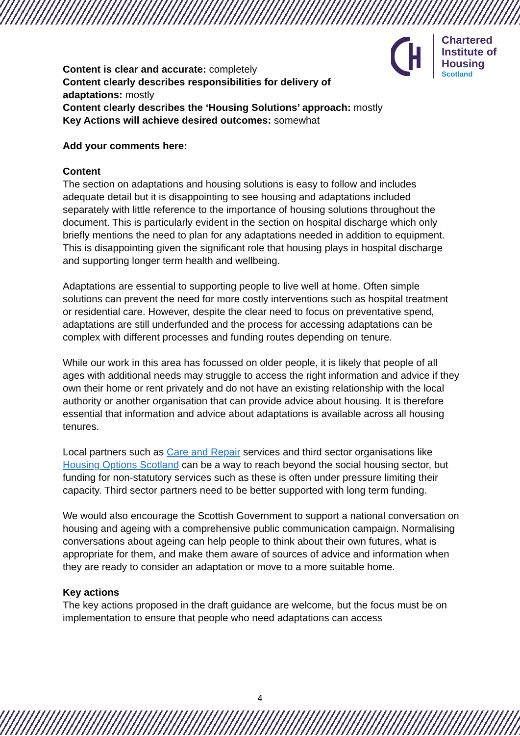Chartered
Institute of
Housing
Scotland
Content is clear and accurate: completely
Content clearly describes responsibilities for delivery of
adaptations: mostly
Content clearly describes the ‘Housing Solutions’ approach: mostly
Key Actions will achieve desired outcomes: somewhat
Add your comments here:
Content
The section on adaptations and housing solutions is easy to follow and includes adequate detail but it is disappointing to see housing and adaptations included separately with little reference to the importance of housing solutions throughout the document. This is particularly evident in the section on hospital discharge which only briefly mentions the need to plan for any adaptations needed in addition to equipment. This is disappointing given the significant role that housing plays in hospital discharge and supporting longer term health and wellbeing.
Adaptations are essential to supporting people to live well at home. Often simple solutions can prevent the need for more costly interventions such as hospital treatment or residential care. However, despite the clear need to focus on preventative spend, adaptations are still underfunded and the process for accessing adaptations can be complex with different processes and funding routes depending on tenure.
While our work in this area has focussed on older people, it is likely that people of all ages with additional needs may struggle to access the right information and advice if they own their home or rent privately and do not have an existing relationship with the local authority or another organisation that can provide advice about housing. It is therefore essential that information and advice about adaptations is available across all housing tenures.
Local partners such as Care and Repair services and third sector organisations like Housing Options Scotland can be a way to reach beyond the social housing sector, but funding for non-statutory services such as these is often under pressure limiting their capacity. Third sector partners need to be better supported with long term funding.
We would also encourage the Scottish Government to support a national conversation on housing and ageing with a comprehensive public communication campaign. Normalising conversations about ageing can help people to think about their own futures, what is appropriate for them, and make them aware of sources of advice and information when they are ready to consider an adaptation or move to a more suitable home.
Key actions
The key actions proposed in the draft guidance are welcome, but the focus must be on implementation to ensure that people who need adaptations can access
4